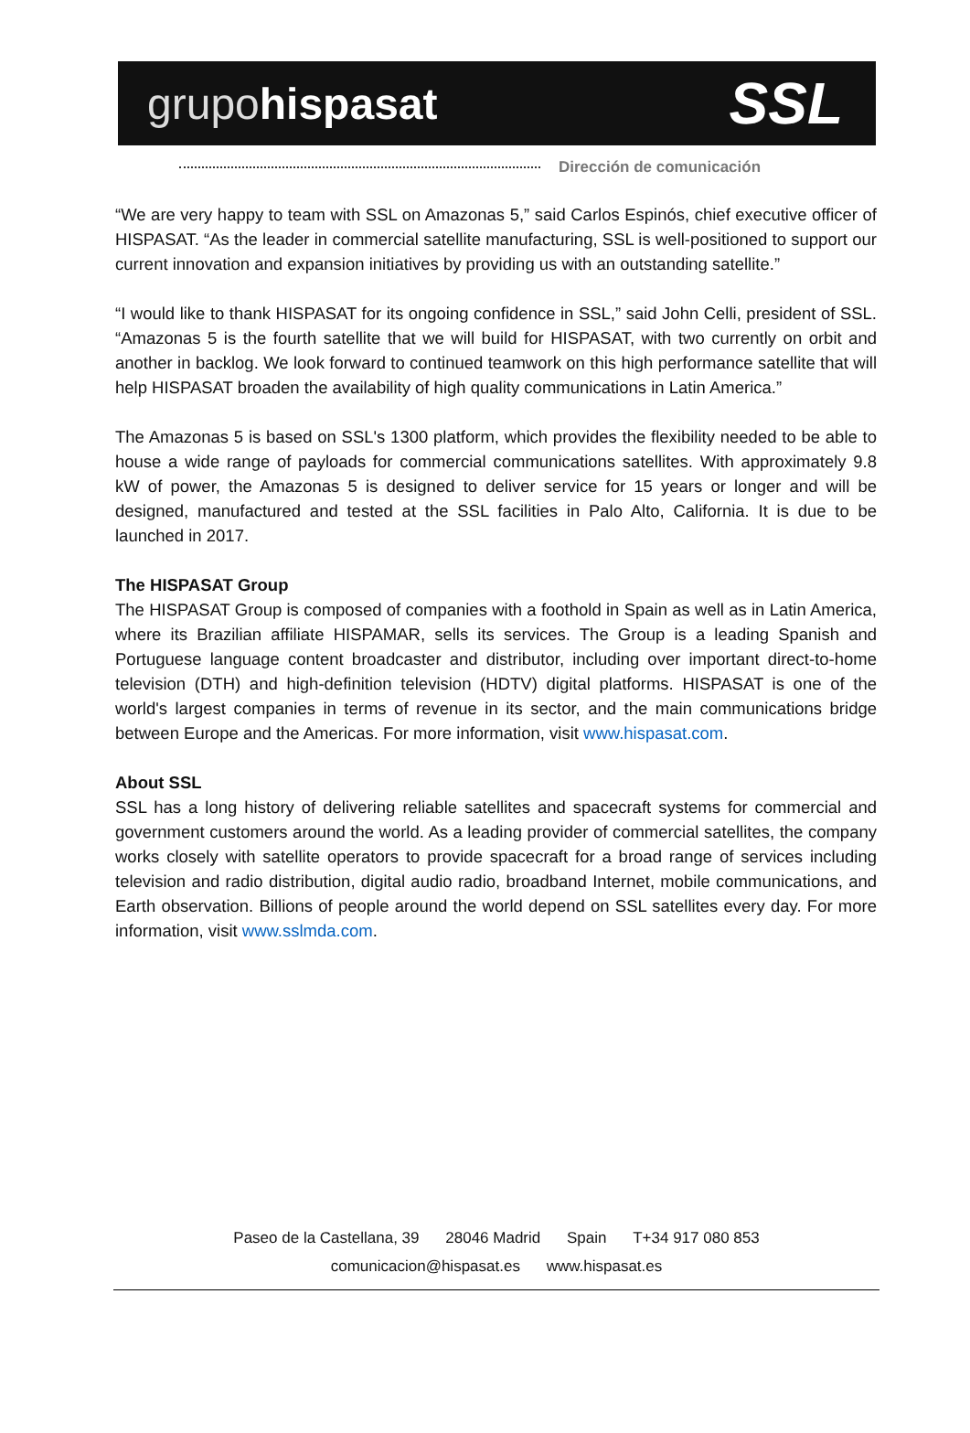grupohispasat
SSL
Dirección de comunicación
“We are very happy to team with SSL on Amazonas 5,” said Carlos Espinós, chief executive officer of HISPASAT. “As the leader in commercial satellite manufacturing, SSL is well-positioned to support our current innovation and expansion initiatives by providing us with an outstanding satellite.”
“I would like to thank HISPASAT for its ongoing confidence in SSL,” said John Celli, president of SSL. “Amazonas 5 is the fourth satellite that we will build for HISPASAT, with two currently on orbit and another in backlog. We look forward to continued teamwork on this high performance satellite that will help HISPASAT broaden the availability of high quality communications in Latin America.”
The Amazonas 5 is based on SSL's 1300 platform, which provides the flexibility needed to be able to house a wide range of payloads for commercial communications satellites. With approximately 9.8 kW of power, the Amazonas 5 is designed to deliver service for 15 years or longer and will be designed, manufactured and tested at the SSL facilities in Palo Alto, California. It is due to be launched in 2017.
The HISPASAT Group
The HISPASAT Group is composed of companies with a foothold in Spain as well as in Latin America, where its Brazilian affiliate HISPAMAR, sells its services. The Group is a leading Spanish and Portuguese language content broadcaster and distributor, including over important direct-to-home television (DTH) and high-definition television (HDTV) digital platforms. HISPASAT is one of the world's largest companies in terms of revenue in its sector, and the main communications bridge between Europe and the Americas. For more information, visit www.hispasat.com.
About SSL
SSL has a long history of delivering reliable satellites and spacecraft systems for commercial and government customers around the world. As a leading provider of commercial satellites, the company works closely with satellite operators to provide spacecraft for a broad range of services including television and radio distribution, digital audio radio, broadband Internet, mobile communications, and Earth observation. Billions of people around the world depend on SSL satellites every day. For more information, visit www.sslmda.com.
Paseo de la Castellana, 39 28046 Madrid Spain T+34 917 080 853
comunicacion@hispasat.es www.hispasat.es